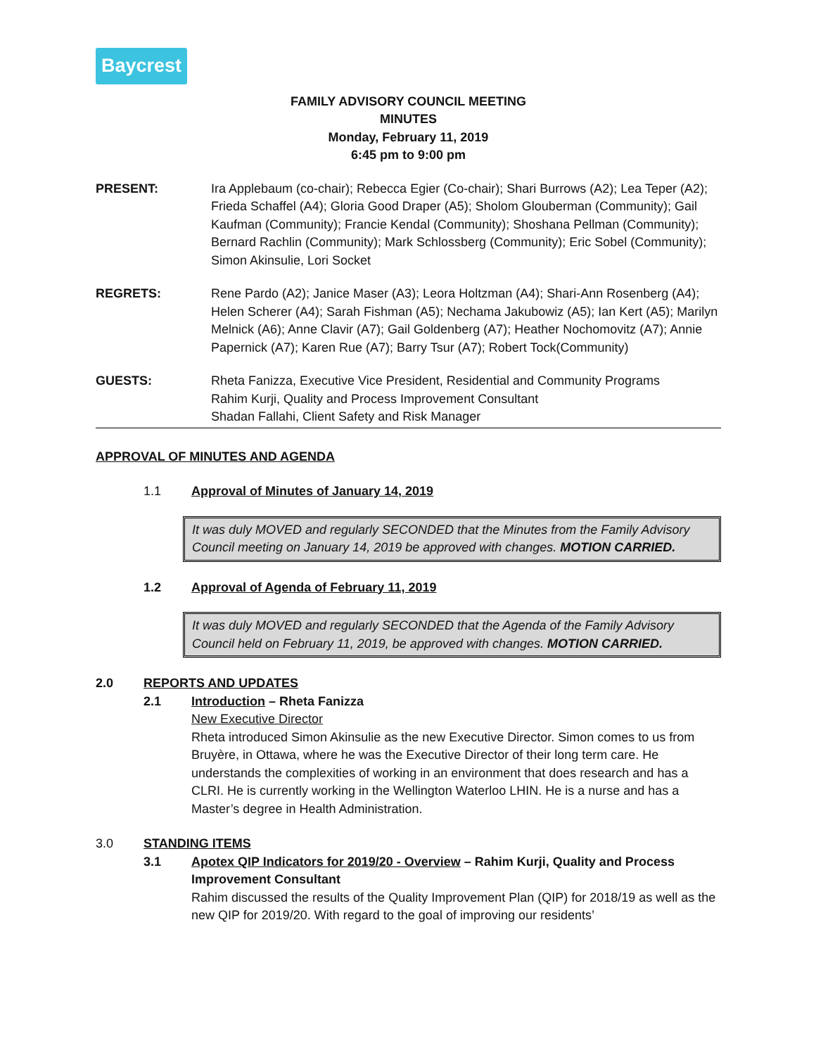Baycrest
FAMILY ADVISORY COUNCIL MEETING
MINUTES
Monday, February 11, 2019
6:45 pm to 9:00 pm
PRESENT: Ira Applebaum (co-chair); Rebecca Egier (Co-chair); Shari Burrows (A2); Lea Teper (A2); Frieda Schaffel (A4); Gloria Good Draper (A5); Sholom Glouberman (Community); Gail Kaufman (Community); Francie Kendal (Community); Shoshana Pellman (Community); Bernard Rachlin (Community); Mark Schlossberg (Community); Eric Sobel (Community); Simon Akinsulie, Lori Socket
REGRETS: Rene Pardo (A2); Janice Maser (A3); Leora Holtzman (A4); Shari-Ann Rosenberg (A4); Helen Scherer (A4); Sarah Fishman (A5); Nechama Jakubowiz (A5); Ian Kert (A5); Marilyn Melnick (A6); Anne Clavir (A7); Gail Goldenberg (A7); Heather Nochomovitz (A7); Annie Papernick (A7); Karen Rue (A7); Barry Tsur (A7); Robert Tock(Community)
GUESTS: Rheta Fanizza, Executive Vice President, Residential and Community Programs
Rahim Kurji, Quality and Process Improvement Consultant
Shadan Fallahi, Client Safety and Risk Manager
APPROVAL OF MINUTES AND AGENDA
1.1 Approval of Minutes of January 14, 2019
It was duly MOVED and regularly SECONDED that the Minutes from the Family Advisory Council meeting on January 14, 2019 be approved with changes. MOTION CARRIED.
1.2 Approval of Agenda of February 11, 2019
It was duly MOVED and regularly SECONDED that the Agenda of the Family Advisory Council held on February 11, 2019, be approved with changes. MOTION CARRIED.
2.0 REPORTS AND UPDATES
2.1 Introduction – Rheta Fanizza
New Executive Director
Rheta introduced Simon Akinsulie as the new Executive Director. Simon comes to us from Bruyère, in Ottawa, where he was the Executive Director of their long term care. He understands the complexities of working in an environment that does research and has a CLRI. He is currently working in the Wellington Waterloo LHIN. He is a nurse and has a Master’s degree in Health Administration.
3.0 STANDING ITEMS
3.1 Apotex QIP Indicators for 2019/20 - Overview – Rahim Kurji, Quality and Process Improvement Consultant
Rahim discussed the results of the Quality Improvement Plan (QIP) for 2018/19 as well as the new QIP for 2019/20. With regard to the goal of improving our residents’